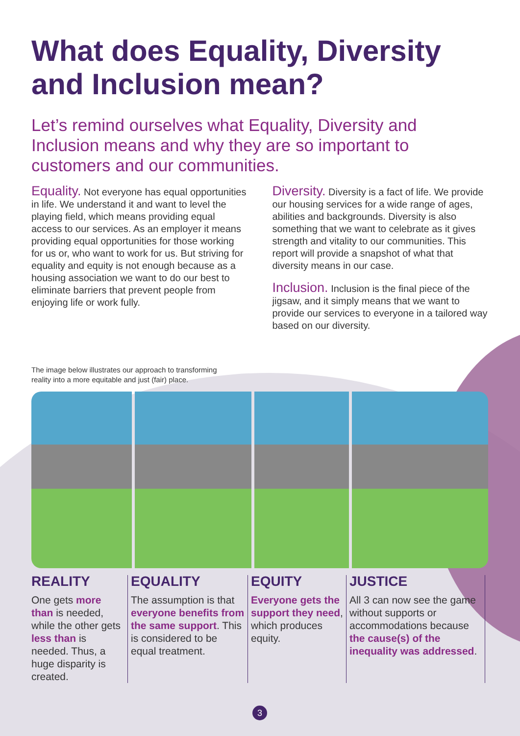What does Equality, Diversity and Inclusion mean?
Let’s remind ourselves what Equality, Diversity and Inclusion means and why they are so important to customers and our communities.
Equality. Not everyone has equal opportunities in life. We understand it and want to level the playing field, which means providing equal access to our services. As an employer it means providing equal opportunities for those working for us or, who want to work for us. But striving for equality and equity is not enough because as a housing association we want to do our best to eliminate barriers that prevent people from enjoying life or work fully.
Diversity. Diversity is a fact of life. We provide our housing services for a wide range of ages, abilities and backgrounds. Diversity is also something that we want to celebrate as it gives strength and vitality to our communities. This report will provide a snapshot of what that diversity means in our case.
Inclusion. Inclusion is the final piece of the jigsaw, and it simply means that we want to provide our services to everyone in a tailored way based on our diversity.
The image below illustrates our approach to transforming
reality into a more equitable and just (fair) place.
REALITY
One gets more than is needed, while the other gets less than is needed. Thus, a huge disparity is created.
EQUALITY
The assumption is that everyone benefits from the same support. This is considered to be equal treatment.
EQUITY
Everyone gets the support they need, which produces equity.
JUSTICE
All 3 can now see the game without supports or accommodations because the cause(s) of the inequality was addressed.
3